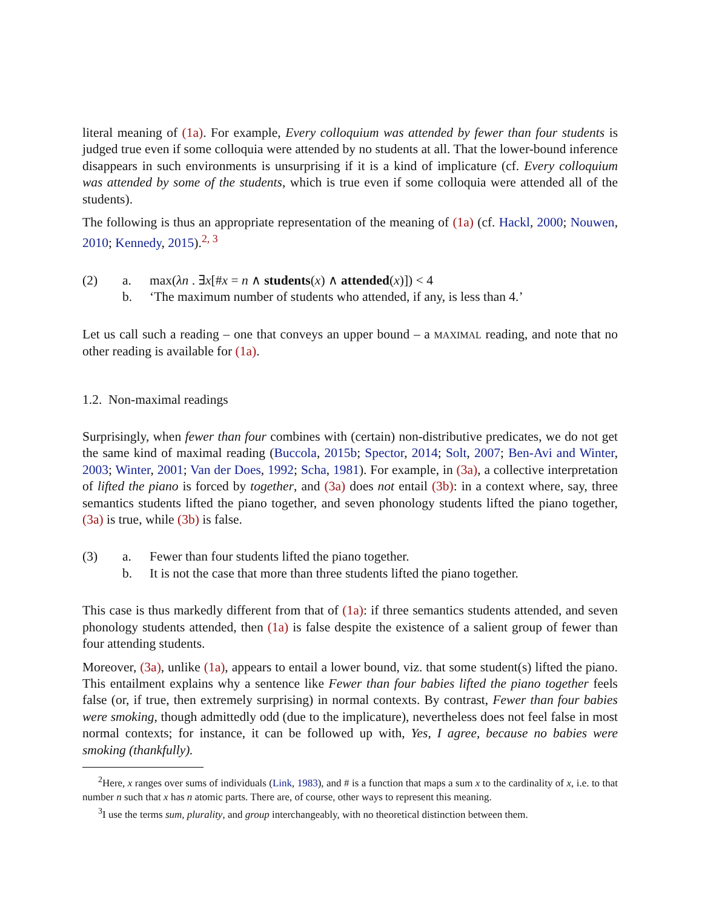literal meaning of (1a). For example, Every colloquium was attended by fewer than four students is judged true even if some colloquia were attended by no students at all. That the lower-bound inference disappears in such environments is unsurprising if it is a kind of implicature (cf. Every colloquium was attended by some of the students, which is true even if some colloquia were attended all of the students).
The following is thus an appropriate representation of the meaning of (1a) (cf. Hackl, 2000; Nouwen, 2010; Kennedy, 2015).<sup>2, 3</sup>
(2)
a.
max(λn . ∃x[#x = n ∧ students(x) ∧ attended(x)]) < 4
b.
‘The maximum number of students who attended, if any, is less than 4.’
Let us call such a reading – one that conveys an upper bound – a MAXIMAL reading, and note that no other reading is available for (1a).
1.2. Non-maximal readings
Surprisingly, when fewer than four combines with (certain) non-distributive predicates, we do not get the same kind of maximal reading (Buccola, 2015b; Spector, 2014; Solt, 2007; Ben-Avi and Winter, 2003; Winter, 2001; Van der Does, 1992; Scha, 1981). For example, in (3a), a collective interpretation of lifted the piano is forced by together, and (3a) does not entail (3b): in a context where, say, three semantics students lifted the piano together, and seven phonology students lifted the piano together, (3a) is true, while (3b) is false.
(3)
a.
Fewer than four students lifted the piano together.
b.
It is not the case that more than three students lifted the piano together.
This case is thus markedly different from that of (1a): if three semantics students attended, and seven phonology students attended, then (1a) is false despite the existence of a salient group of fewer than four attending students.
Moreover, (3a), unlike (1a), appears to entail a lower bound, viz. that some student(s) lifted the piano. This entailment explains why a sentence like Fewer than four babies lifted the piano together feels false (or, if true, then extremely surprising) in normal contexts. By contrast, Fewer than four babies were smoking, though admittedly odd (due to the implicature), nevertheless does not feel false in most normal contexts; for instance, it can be followed up with, Yes, I agree, because no babies were smoking (thankfully).
<sup>2</sup> Here, x ranges over sums of individuals (Link, 1983), and # is a function that maps a sum x to the cardinality of x, i.e. to that number n such that x has n atomic parts. There are, of course, other ways to represent this meaning.
<sup>3</sup> I use the terms sum, plurality, and group interchangeably, with no theoretical distinction between them.